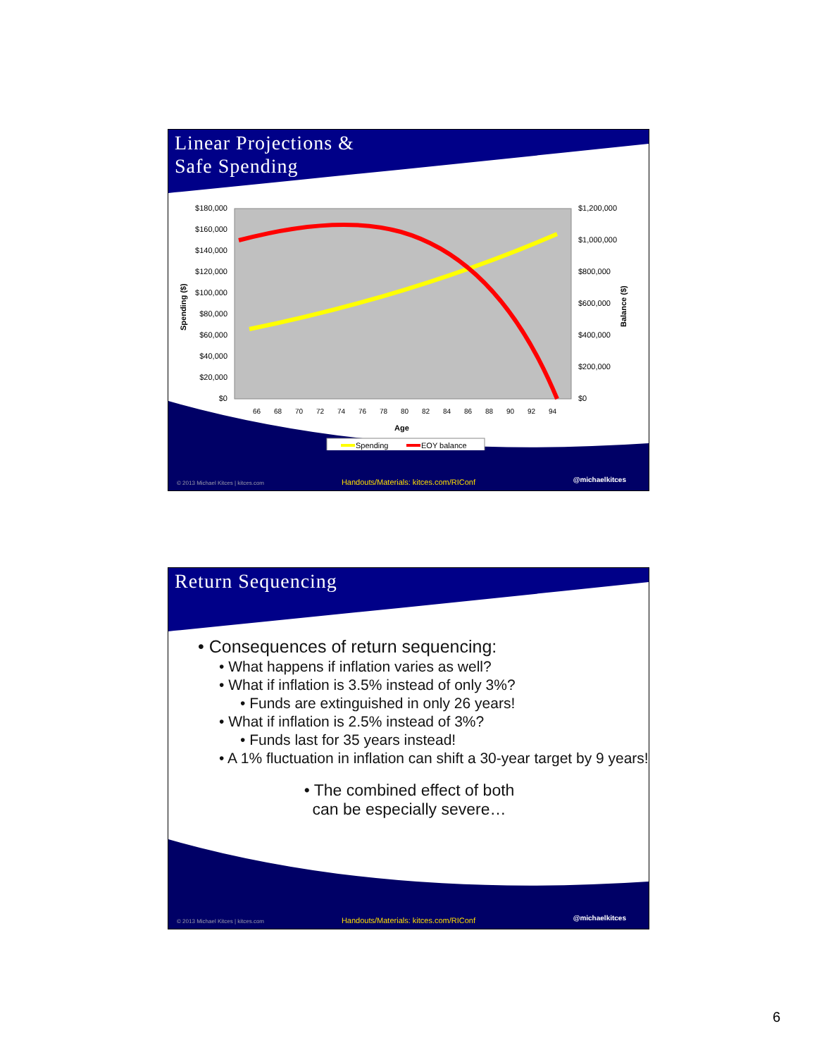Linear Projections &
Safe Spending
$180,000
$160,000
$140,000
$120,000
$100,000
$80,000
$60,000
$40,000
$20,000
$0
$1,200,000
$1,000,000
$800,000
$600,000
$400,000
$200,000
$0
Spending ($)
Balance ($)
66
68
70
72
74
76
78
80
82
84
86
88
90
92
94
Age
Spending
EOY balance
© 2013 Michael Kitces | kitces.com
Handouts/Materials: kitces.com/RIConf
@michaelkitces
Return Sequencing
• Consequences of return sequencing:
• What happens if inflation varies as well?
• What if inflation is 3.5% instead of only 3%?
• Funds are extinguished in only 26 years!
• What if inflation is 2.5% instead of 3%?
• Funds last for 35 years instead!
• A 1% fluctuation in inflation can shift a 30-year target by 9 years!
• The combined effect of both can be especially severe…
© 2013 Michael Kitces | kitces.com
Handouts/Materials: kitces.com/RIConf
@michaelkitces
6